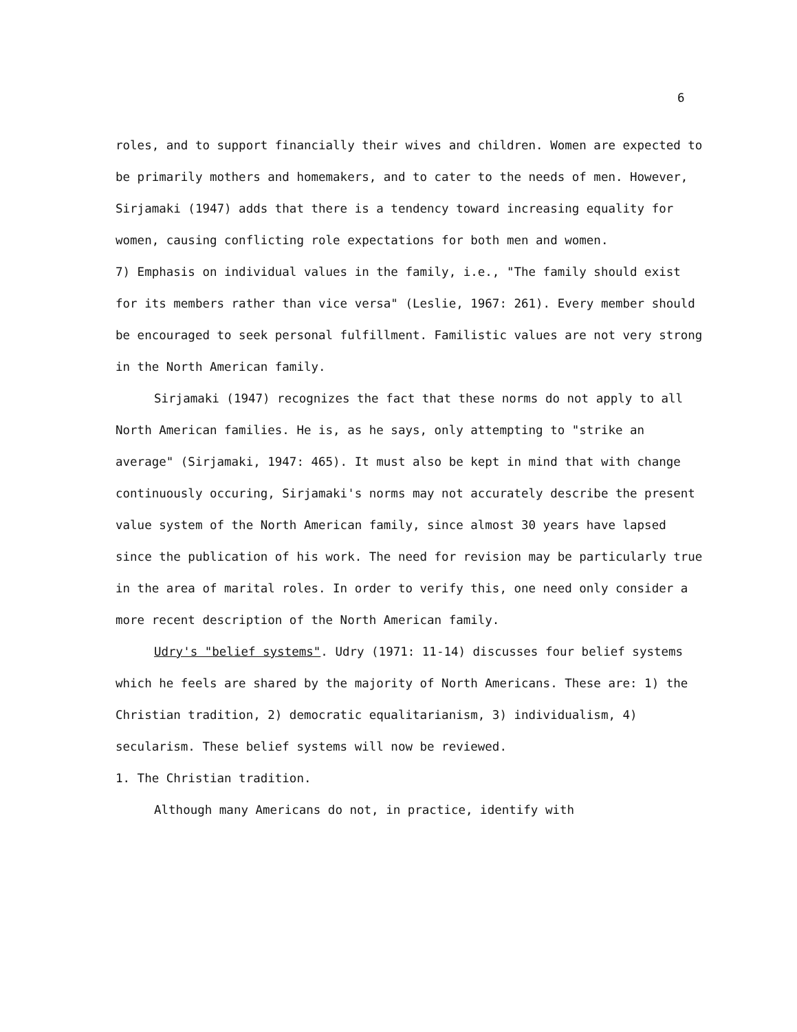6
roles, and to support financially their wives and children. Women are expected to be primarily mothers and homemakers, and to cater to the needs of men. However, Sirjamaki (1947) adds that there is a tendency toward increasing equality for women, causing conflicting role expectations for both men and women.
7) Emphasis on individual values in the family, i.e., "The family should exist for its members rather than vice versa" (Leslie, 1967: 261). Every member should be encouraged to seek personal fulfillment. Familistic values are not very strong in the North American family.
Sirjamaki (1947) recognizes the fact that these norms do not apply to all North American families. He is, as he says, only attempting to "strike an average" (Sirjamaki, 1947: 465). It must also be kept in mind that with change continuously occuring, Sirjamaki's norms may not accurately describe the present value system of the North American family, since almost 30 years have lapsed since the publication of his work. The need for revision may be particularly true in the area of marital roles. In order to verify this, one need only consider a more recent description of the North American family.
Udry's "belief systems". Udry (1971: 11-14) discusses four belief systems which he feels are shared by the majority of North Americans. These are: 1) the Christian tradition, 2) democratic equalitarianism, 3) individualism, 4) secularism. These belief systems will now be reviewed.
1. The Christian tradition.
Although many Americans do not, in practice, identify with